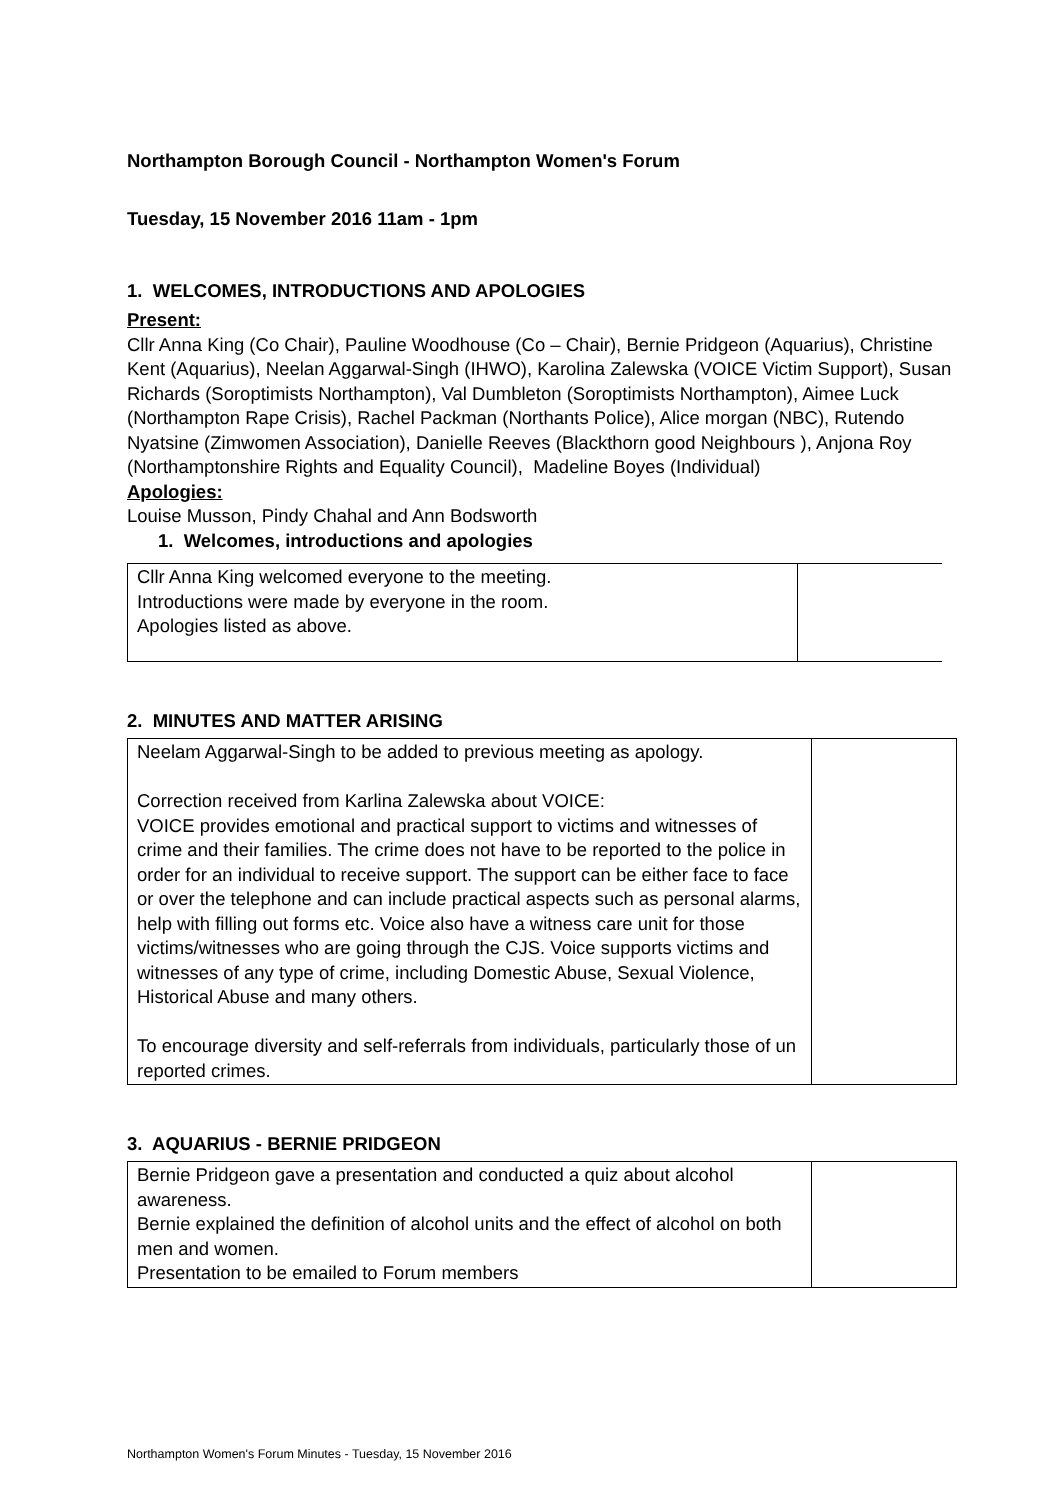Northampton Borough Council - Northampton Women's Forum
Tuesday, 15 November 2016 11am - 1pm
1. WELCOMES, INTRODUCTIONS AND APOLOGIES
Present:
Cllr Anna King (Co Chair), Pauline Woodhouse (Co – Chair), Bernie Pridgeon (Aquarius), Christine Kent (Aquarius), Neelan Aggarwal-Singh (IHWO), Karolina Zalewska (VOICE Victim Support), Susan Richards (Soroptimists Northampton), Val Dumbleton (Soroptimists Northampton), Aimee Luck (Northampton Rape Crisis), Rachel Packman (Northants Police), Alice morgan (NBC), Rutendo Nyatsine (Zimwomen Association), Danielle Reeves (Blackthorn good Neighbours ), Anjona Roy (Northamptonshire Rights and Equality Council), Madeline Boyes (Individual)
Apologies:
Louise Musson, Pindy Chahal and Ann Bodsworth
1. Welcomes, introductions and apologies
| Cllr Anna King welcomed everyone to the meeting. Introductions were made by everyone in the room. Apologies listed as above. | |
2. MINUTES AND MATTER ARISING
| Neelam Aggarwal-Singh to be added to previous meeting as apology. Correction received from Karlina Zalewska about VOICE: VOICE provides emotional and practical support to victims and witnesses of crime and their families. The crime does not have to be reported to the police in order for an individual to receive support. The support can be either face to face or over the telephone and can include practical aspects such as personal alarms, help with filling out forms etc. Voice also have a witness care unit for those victims/witnesses who are going through the CJS. Voice supports victims and witnesses of any type of crime, including Domestic Abuse, Sexual Violence, Historical Abuse and many others. To encourage diversity and self-referrals from individuals, particularly those of un reported crimes. | |
3. AQUARIUS - BERNIE PRIDGEON
| Bernie Pridgeon gave a presentation and conducted a quiz about alcohol awareness. Bernie explained the definition of alcohol units and the effect of alcohol on both men and women. Presentation to be emailed to Forum members | |
Northampton Women's Forum Minutes - Tuesday, 15 November 2016